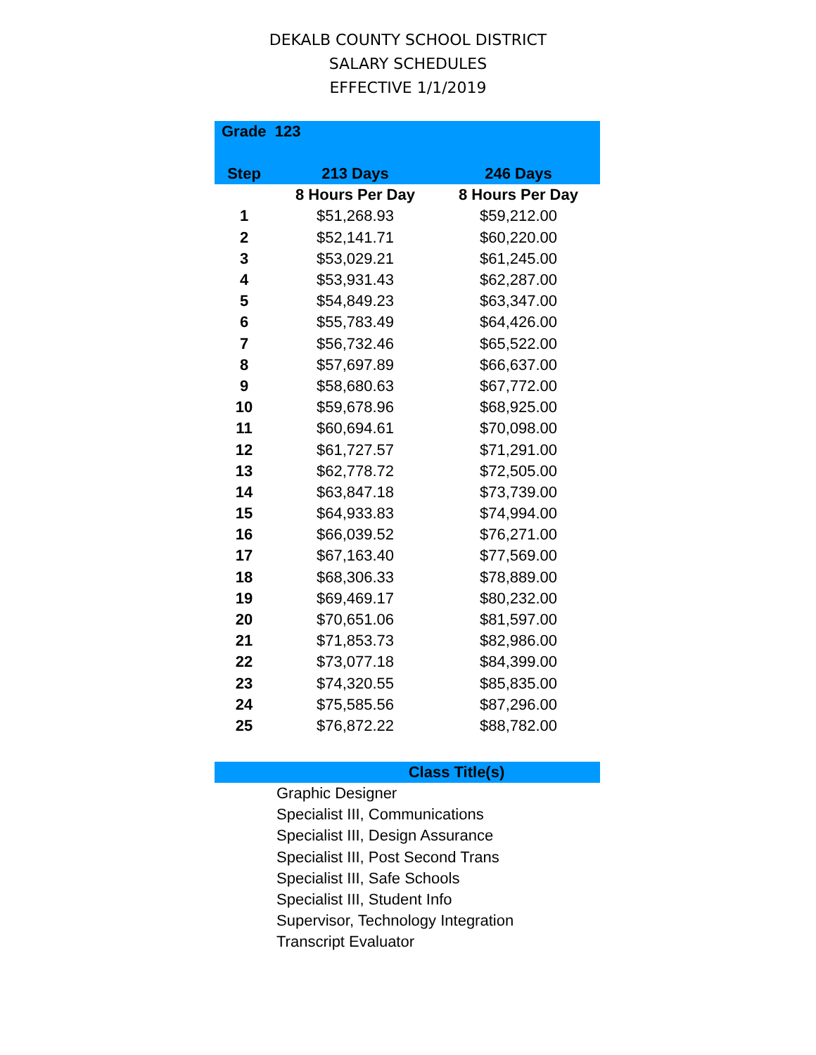DEKALB COUNTY SCHOOL DISTRICT
SALARY SCHEDULES
EFFECTIVE 1/1/2019
| Grade 123 | | |
| --- | --- | --- |
| Step | 213 Days | 246 Days |
| | 8 Hours Per Day | 8 Hours Per Day |
| 1 | $51,268.93 | $59,212.00 |
| 2 | $52,141.71 | $60,220.00 |
| 3 | $53,029.21 | $61,245.00 |
| 4 | $53,931.43 | $62,287.00 |
| 5 | $54,849.23 | $63,347.00 |
| 6 | $55,783.49 | $64,426.00 |
| 7 | $56,732.46 | $65,522.00 |
| 8 | $57,697.89 | $66,637.00 |
| 9 | $58,680.63 | $67,772.00 |
| 10 | $59,678.96 | $68,925.00 |
| 11 | $60,694.61 | $70,098.00 |
| 12 | $61,727.57 | $71,291.00 |
| 13 | $62,778.72 | $72,505.00 |
| 14 | $63,847.18 | $73,739.00 |
| 15 | $64,933.83 | $74,994.00 |
| 16 | $66,039.52 | $76,271.00 |
| 17 | $67,163.40 | $77,569.00 |
| 18 | $68,306.33 | $78,889.00 |
| 19 | $69,469.17 | $80,232.00 |
| 20 | $70,651.06 | $81,597.00 |
| 21 | $71,853.73 | $82,986.00 |
| 22 | $73,077.18 | $84,399.00 |
| 23 | $74,320.55 | $85,835.00 |
| 24 | $75,585.56 | $87,296.00 |
| 25 | $76,872.22 | $88,782.00 |
Class Title(s)
Graphic Designer
Specialist III, Communications
Specialist III, Design Assurance
Specialist III, Post Second Trans
Specialist III, Safe Schools
Specialist III, Student Info
Supervisor, Technology Integration
Transcript Evaluator